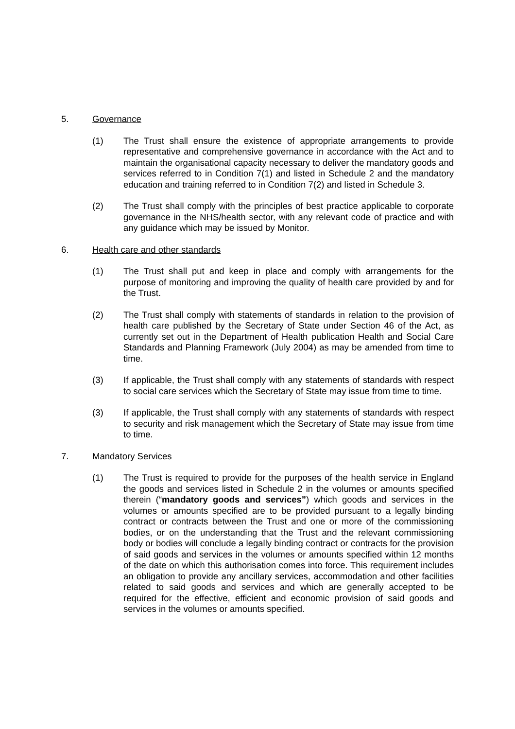5. Governance
(1) The Trust shall ensure the existence of appropriate arrangements to provide representative and comprehensive governance in accordance with the Act and to maintain the organisational capacity necessary to deliver the mandatory goods and services referred to in Condition 7(1) and listed in Schedule 2 and the mandatory education and training referred to in Condition 7(2) and listed in Schedule 3.
(2) The Trust shall comply with the principles of best practice applicable to corporate governance in the NHS/health sector, with any relevant code of practice and with any guidance which may be issued by Monitor.
6. Health care and other standards
(1) The Trust shall put and keep in place and comply with arrangements for the purpose of monitoring and improving the quality of health care provided by and for the Trust.
(2) The Trust shall comply with statements of standards in relation to the provision of health care published by the Secretary of State under Section 46 of the Act, as currently set out in the Department of Health publication Health and Social Care Standards and Planning Framework (July 2004) as may be amended from time to time.
(3) If applicable, the Trust shall comply with any statements of standards with respect to social care services which the Secretary of State may issue from time to time.
(3) If applicable, the Trust shall comply with any statements of standards with respect to security and risk management which the Secretary of State may issue from time to time.
7. Mandatory Services
(1) The Trust is required to provide for the purposes of the health service in England the goods and services listed in Schedule 2 in the volumes or amounts specified therein (“mandatory goods and services”) which goods and services in the volumes or amounts specified are to be provided pursuant to a legally binding contract or contracts between the Trust and one or more of the commissioning bodies, or on the understanding that the Trust and the relevant commissioning body or bodies will conclude a legally binding contract or contracts for the provision of said goods and services in the volumes or amounts specified within 12 months of the date on which this authorisation comes into force. This requirement includes an obligation to provide any ancillary services, accommodation and other facilities related to said goods and services and which are generally accepted to be required for the effective, efficient and economic provision of said goods and services in the volumes or amounts specified.